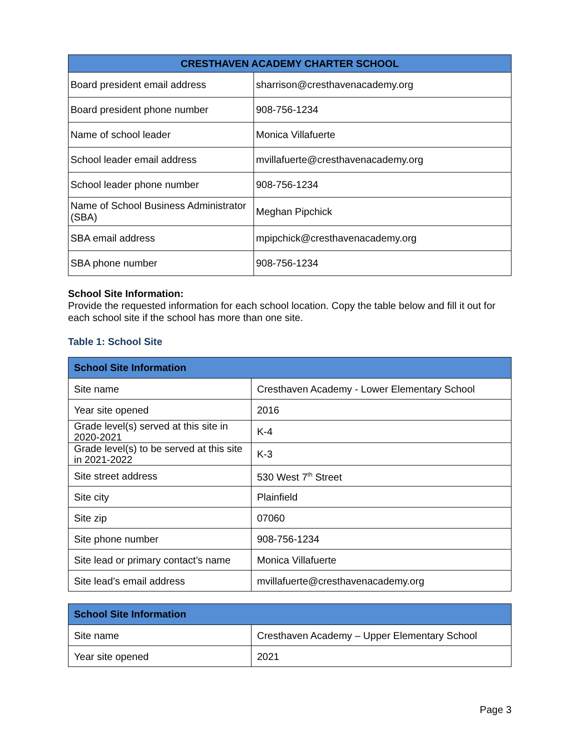| CRESTHAVEN ACADEMY CHARTER SCHOOL | |
| --- | --- |
| Board president email address | sharrison@cresthavenacademy.org |
| Board president phone number | 908-756-1234 |
| Name of school leader | Monica Villafuerte |
| School leader email address | mvillafuerte@cresthavenacademy.org |
| School leader phone number | 908-756-1234 |
| Name of School Business Administrator (SBA) | Meghan Pipchick |
| SBA email address | mpipchick@cresthavenacademy.org |
| SBA phone number | 908-756-1234 |
School Site Information:
Provide the requested information for each school location. Copy the table below and fill it out for each school site if the school has more than one site.
Table 1: School Site
| School Site Information | |
| --- | --- |
| Site name | Cresthaven Academy - Lower Elementary School |
| Year site opened | 2016 |
| Grade level(s) served at this site in 2020-2021 | K-4 |
| Grade level(s) to be served at this site in 2021-2022 | K-3 |
| Site street address | 530 West 7<sup>th</sup> Street |
| Site city | Plainfield |
| Site zip | 07060 |
| Site phone number | 908-756-1234 |
| Site lead or primary contact’s name | Monica Villafuerte |
| Site lead’s email address | mvillafuerte@cresthavenacademy.org |
| School Site Information | |
| --- | --- |
| Site name | Cresthaven Academy – Upper Elementary School |
| Year site opened | 2021 |
Page 3